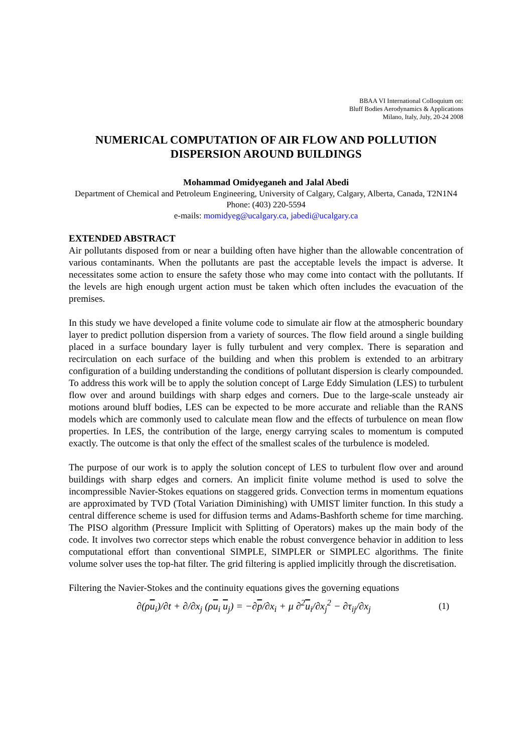BBAA VI International Colloquium on:
Bluff Bodies Aerodynamics & Applications
Milano, Italy, July, 20-24 2008
NUMERICAL COMPUTATION OF AIR FLOW AND POLLUTION DISPERSION AROUND BUILDINGS
Mohammad Omidyeganeh and Jalal Abedi
Department of Chemical and Petroleum Engineering, University of Calgary, Calgary, Alberta, Canada, T2N1N4 Phone: (403) 220-5594
e-mails: momidyeg@ucalgary.ca, jabedi@ucalgary.ca
EXTENDED ABSTRACT
Air pollutants disposed from or near a building often have higher than the allowable concentration of various contaminants. When the pollutants are past the acceptable levels the impact is adverse. It necessitates some action to ensure the safety those who may come into contact with the pollutants. If the levels are high enough urgent action must be taken which often includes the evacuation of the premises.
In this study we have developed a finite volume code to simulate air flow at the atmospheric boundary layer to predict pollution dispersion from a variety of sources. The flow field around a single building placed in a surface boundary layer is fully turbulent and very complex. There is separation and recirculation on each surface of the building and when this problem is extended to an arbitrary configuration of a building understanding the conditions of pollutant dispersion is clearly compounded. To address this work will be to apply the solution concept of Large Eddy Simulation (LES) to turbulent flow over and around buildings with sharp edges and corners. Due to the large-scale unsteady air motions around bluff bodies, LES can be expected to be more accurate and reliable than the RANS models which are commonly used to calculate mean flow and the effects of turbulence on mean flow properties. In LES, the contribution of the large, energy carrying scales to momentum is computed exactly. The outcome is that only the effect of the smallest scales of the turbulence is modeled.
The purpose of our work is to apply the solution concept of LES to turbulent flow over and around buildings with sharp edges and corners. An implicit finite volume method is used to solve the incompressible Navier-Stokes equations on staggered grids. Convection terms in momentum equations are approximated by TVD (Total Variation Diminishing) with UMIST limiter function. In this study a central difference scheme is used for diffusion terms and Adams-Bashforth scheme for time marching. The PISO algorithm (Pressure Implicit with Splitting of Operators) makes up the main body of the code. It involves two corrector steps which enable the robust convergence behavior in addition to less computational effort than conventional SIMPLE, SIMPLER or SIMPLEC algorithms. The finite volume solver uses the top-hat filter. The grid filtering is applied implicitly through the discretisation.
Filtering the Navier-Stokes and the continuity equations gives the governing equations
∂(ρu<sub>i</sub>)/∂t + ∂/∂x<sub>j</sub> (ρu<sub>i</sub> u<sub>j</sub>) = −∂p/∂x<sub>i</sub> + μ ∂<sup>2</sup>u<sub>i</sub>/∂x<sub>j</sub><sup>2</sup> − ∂τ<sub>ij</sub>/∂x<sub>j</sub>
(1)